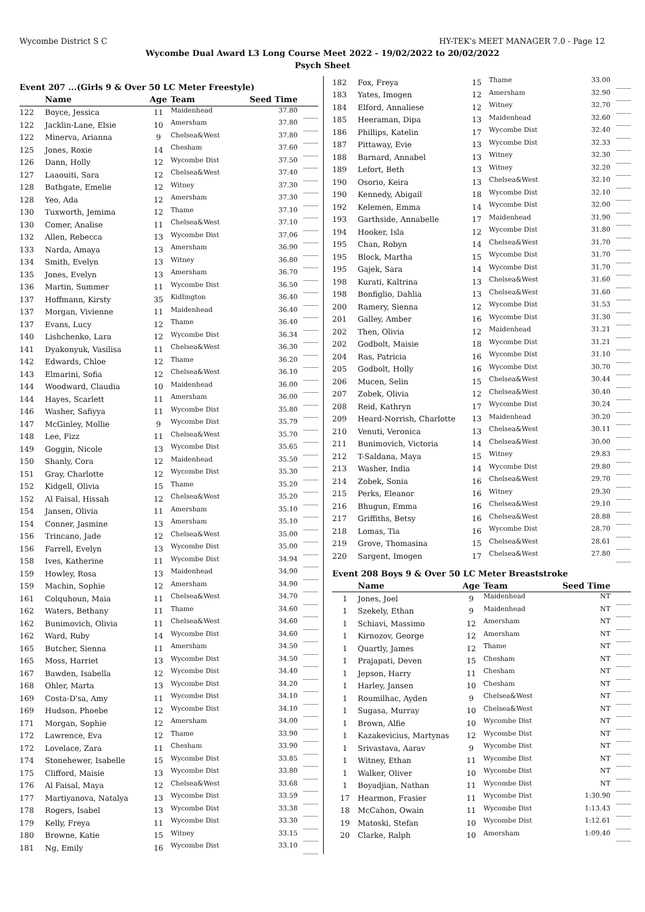Wycombe District S C HY-TEK's MEET MANAGER 7.0 - Page 12
Wycombe Dual Award L3 Long Course Meet 2022 - 19/02/2022 to 20/02/2022
Psych Sheet
Event 207 ...(Girls 9 & Over 50 LC Meter Freestyle)
| | Name | Age | Team | Seed Time | |
| --- | --- | --- | --- | --- | --- |
| 122 | Boyce, Jessica | 11 | Maidenhead | 37.80 | ____ |
| 122 | Jacklin-Lane, Elsie | 10 | Amersham | 37.80 | ____ |
| 122 | Minerva, Arianna | 9 | Chelsea&West | 37.80 | ____ |
| 125 | Jones, Roxie | 14 | Chesham | 37.60 | ____ |
| 126 | Dann, Holly | 12 | Wycombe Dist | 37.50 | ____ |
| 127 | Laaouiti, Sara | 12 | Chelsea&West | 37.40 | ____ |
| 128 | Bathgate, Emelie | 12 | Witney | 37.30 | ____ |
| 128 | Yeo, Ada | 12 | Amersham | 37.30 | ____ |
| 130 | Tuxworth, Jemima | 12 | Thame | 37.10 | ____ |
| 130 | Comer, Analise | 11 | Chelsea&West | 37.10 | ____ |
| 132 | Allen, Rebecca | 13 | Wycombe Dist | 37.06 | ____ |
| 133 | Narda, Amaya | 13 | Amersham | 36.90 | ____ |
| 134 | Smith, Evelyn | 13 | Witney | 36.80 | ____ |
| 135 | Jones, Evelyn | 13 | Amersham | 36.70 | ____ |
| 136 | Martin, Summer | 11 | Wycombe Dist | 36.50 | ____ |
| 137 | Hoffmann, Kirsty | 35 | Kidlington | 36.40 | ____ |
| 137 | Morgan, Vivienne | 11 | Maidenhead | 36.40 | ____ |
| 137 | Evans, Lucy | 12 | Thame | 36.40 | ____ |
| 140 | Lishchenko, Lara | 12 | Wycombe Dist | 36.34 | ____ |
| 141 | Dyakonyuk, Vasilisa | 11 | Chelsea&West | 36.30 | ____ |
| 142 | Edwards, Chloe | 12 | Thame | 36.20 | ____ |
| 143 | Elmarini, Sofia | 12 | Chelsea&West | 36.10 | ____ |
| 144 | Woodward, Claudia | 10 | Maidenhead | 36.00 | ____ |
| 144 | Hayes, Scarlett | 11 | Amersham | 36.00 | ____ |
| 146 | Washer, Safiyya | 11 | Wycombe Dist | 35.80 | ____ |
| 147 | McGinley, Mollie | 9 | Wycombe Dist | 35.79 | ____ |
| 148 | Lee, Fizz | 11 | Chelsea&West | 35.70 | ____ |
| 149 | Goggin, Nicole | 13 | Wycombe Dist | 35.65 | ____ |
| 150 | Shanly, Cora | 12 | Maidenhead | 35.50 | ____ |
| 151 | Gray, Charlotte | 12 | Wycombe Dist | 35.30 | ____ |
| 152 | Kidgell, Olivia | 15 | Thame | 35.20 | ____ |
| 152 | Al Faisal, Hissah | 12 | Chelsea&West | 35.20 | ____ |
| 154 | Jansen, Olivia | 11 | Amersham | 35.10 | ____ |
| 154 | Conner, Jasmine | 13 | Amersham | 35.10 | ____ |
| 156 | Trincano, Jade | 12 | Chelsea&West | 35.00 | ____ |
| 156 | Farrell, Evelyn | 13 | Wycombe Dist | 35.00 | ____ |
| 158 | Ives, Katherine | 11 | Wycombe Dist | 34.94 | ____ |
| 159 | Howley, Rosa | 13 | Maidenhead | 34.90 | ____ |
| 159 | Machin, Sophie | 12 | Amersham | 34.90 | ____ |
| 161 | Colquhoun, Maia | 11 | Chelsea&West | 34.70 | ____ |
| 162 | Waters, Bethany | 11 | Thame | 34.60 | ____ |
| 162 | Bunimovich, Olivia | 11 | Chelsea&West | 34.60 | ____ |
| 162 | Ward, Ruby | 14 | Wycombe Dist | 34.60 | ____ |
| 165 | Butcher, Sienna | 11 | Amersham | 34.50 | ____ |
| 165 | Moss, Harriet | 13 | Wycombe Dist | 34.50 | ____ |
| 167 | Bawden, Isabella | 12 | Wycombe Dist | 34.40 | ____ |
| 168 | Ohler, Marta | 13 | Wycombe Dist | 34.20 | ____ |
| 169 | Costa-D'sa, Amy | 11 | Wycombe Dist | 34.10 | ____ |
| 169 | Hudson, Phoebe | 12 | Wycombe Dist | 34.10 | ____ |
| 171 | Morgan, Sophie | 12 | Amersham | 34.00 | ____ |
| 172 | Lawrence, Eva | 12 | Thame | 33.90 | ____ |
| 172 | Lovelace, Zara | 11 | Chesham | 33.90 | ____ |
| 174 | Stonehewer, Isabelle | 15 | Wycombe Dist | 33.85 | ____ |
| 175 | Clifford, Maisie | 13 | Wycombe Dist | 33.80 | ____ |
| 176 | Al Faisal, Maya | 12 | Chelsea&West | 33.68 | ____ |
| 177 | Martiyanova, Natalya | 13 | Wycombe Dist | 33.59 | ____ |
| 178 | Rogers, Isabel | 13 | Wycombe Dist | 33.38 | ____ |
| 179 | Kelly, Freya | 11 | Wycombe Dist | 33.30 | ____ |
| 180 | Browne, Katie | 15 | Witney | 33.15 | ____ |
| 181 | Ng, Emily | 16 | Wycombe Dist | 33.10 | ____ |
| 182 | Fox, Freya | 15 | Thame | 33.00 | ____ |
| 183 | Yates, Imogen | 12 | Amersham | 32.90 | ____ |
| 184 | Elford, Annaliese | 12 | Witney | 32.70 | ____ |
| 185 | Heeraman, Dipa | 13 | Maidenhead | 32.60 | ____ |
| 186 | Phillips, Katelin | 17 | Wycombe Dist | 32.40 | ____ |
| 187 | Pittaway, Evie | 13 | Wycombe Dist | 32.33 | ____ |
| 188 | Barnard, Annabel | 13 | Witney | 32.30 | ____ |
| 189 | Lefort, Beth | 13 | Witney | 32.20 | ____ |
| 190 | Osorio, Keira | 13 | Chelsea&West | 32.10 | ____ |
| 190 | Kennedy, Abigail | 18 | Wycombe Dist | 32.10 | ____ |
| 192 | Kelemen, Emma | 14 | Wycombe Dist | 32.00 | ____ |
| 193 | Garthside, Annabelle | 17 | Maidenhead | 31.90 | ____ |
| 194 | Hooker, Isla | 12 | Wycombe Dist | 31.80 | ____ |
| 195 | Chan, Robyn | 14 | Chelsea&West | 31.70 | ____ |
| 195 | Block, Martha | 15 | Wycombe Dist | 31.70 | ____ |
| 195 | Gajek, Sara | 14 | Wycombe Dist | 31.70 | ____ |
| 198 | Kurati, Kaltrina | 13 | Chelsea&West | 31.60 | ____ |
| 198 | Bonfiglio, Dahlia | 13 | Chelsea&West | 31.60 | ____ |
| 200 | Ramery, Sienna | 12 | Wycombe Dist | 31.53 | ____ |
| 201 | Galley, Amber | 16 | Wycombe Dist | 31.30 | ____ |
| 202 | Then, Olivia | 12 | Maidenhead | 31.21 | ____ |
| 202 | Godbolt, Maisie | 18 | Wycombe Dist | 31.21 | ____ |
| 204 | Ras, Patricia | 16 | Wycombe Dist | 31.10 | ____ |
| 205 | Godbolt, Holly | 16 | Wycombe Dist | 30.70 | ____ |
| 206 | Mucen, Selin | 15 | Chelsea&West | 30.44 | ____ |
| 207 | Zobek, Olivia | 12 | Chelsea&West | 30.40 | ____ |
| 208 | Reid, Kathryn | 17 | Wycombe Dist | 30.24 | ____ |
| 209 | Heard-Norrish, Charlotte | 13 | Maidenhead | 30.20 | ____ |
| 210 | Venuti, Veronica | 13 | Chelsea&West | 30.11 | ____ |
| 211 | Bunimovich, Victoria | 14 | Chelsea&West | 30.00 | ____ |
| 212 | T-Saldana, Maya | 15 | Witney | 29.83 | ____ |
| 213 | Washer, India | 14 | Wycombe Dist | 29.80 | ____ |
| 214 | Zobek, Sonia | 16 | Chelsea&West | 29.70 | ____ |
| 215 | Perks, Eleanor | 16 | Witney | 29.30 | ____ |
| 216 | Bhugun, Emma | 16 | Chelsea&West | 29.10 | ____ |
| 217 | Griffiths, Betsy | 16 | Chelsea&West | 28.88 | ____ |
| 218 | Lomas, Tia | 16 | Wycombe Dist | 28.70 | ____ |
| 219 | Grove, Thomasina | 15 | Chelsea&West | 28.61 | ____ |
| 220 | Sargent, Imogen | 17 | Chelsea&West | 27.80 | ____ |
Event 208 Boys 9 & Over 50 LC Meter Breaststroke
| | Name | Age | Team | Seed Time | |
| --- | --- | --- | --- | --- | --- |
| 1 | Jones, Joel | 9 | Maidenhead | NT | ____ |
| 1 | Szekely, Ethan | 9 | Maidenhead | NT | ____ |
| 1 | Schiavi, Massimo | 12 | Amersham | NT | ____ |
| 1 | Kirnozov, George | 12 | Amersham | NT | ____ |
| 1 | Quartly, James | 12 | Thame | NT | ____ |
| 1 | Prajapati, Deven | 15 | Chesham | NT | ____ |
| 1 | Jepson, Harry | 11 | Chesham | NT | ____ |
| 1 | Harley, Jansen | 10 | Chesham | NT | ____ |
| 1 | Roumilhac, Ayden | 9 | Chelsea&West | NT | ____ |
| 1 | Sugasa, Murray | 10 | Chelsea&West | NT | ____ |
| 1 | Brown, Alfie | 10 | Wycombe Dist | NT | ____ |
| 1 | Kazakevicius, Martynas | 12 | Wycombe Dist | NT | ____ |
| 1 | Srivastava, Aarav | 9 | Wycombe Dist | NT | ____ |
| 1 | Witney, Ethan | 11 | Wycombe Dist | NT | ____ |
| 1 | Walker, Oliver | 10 | Wycombe Dist | NT | ____ |
| 1 | Boyadjian, Nathan | 11 | Wycombe Dist | NT | ____ |
| 17 | Hearmon, Frasier | 11 | Wycombe Dist | 1:30.90 | ____ |
| 18 | McCahon, Owain | 11 | Wycombe Dist | 1:13.43 | ____ |
| 19 | Matoski, Stefan | 10 | Wycombe Dist | 1:12.61 | ____ |
| 20 | Clarke, Ralph | 10 | Amersham | 1:09.40 | ____ |